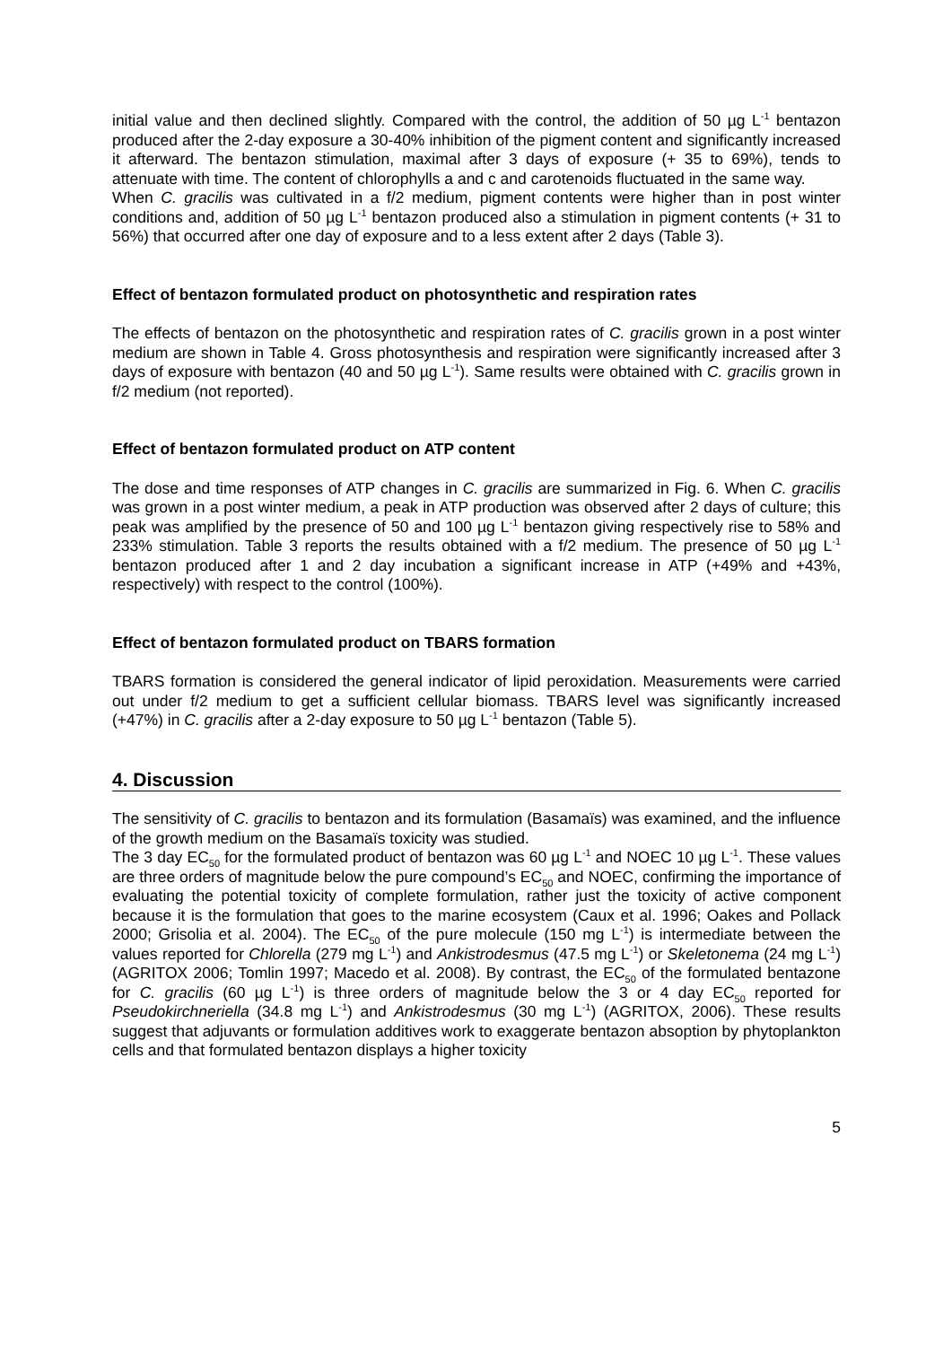initial value and then declined slightly. Compared with the control, the addition of 50 µg L<sup>-1</sup> bentazon produced after the 2-day exposure a 30-40% inhibition of the pigment content and significantly increased it afterward. The bentazon stimulation, maximal after 3 days of exposure (+ 35 to 69%), tends to attenuate with time. The content of chlorophylls a and c and carotenoids fluctuated in the same way.
When C. gracilis was cultivated in a f/2 medium, pigment contents were higher than in post winter conditions and, addition of 50 µg L<sup>-1</sup> bentazon produced also a stimulation in pigment contents (+ 31 to 56%) that occurred after one day of exposure and to a less extent after 2 days (Table 3).
Effect of bentazon formulated product on photosynthetic and respiration rates
The effects of bentazon on the photosynthetic and respiration rates of C. gracilis grown in a post winter medium are shown in Table 4. Gross photosynthesis and respiration were significantly increased after 3 days of exposure with bentazon (40 and 50 µg L<sup>-1</sup>). Same results were obtained with C. gracilis grown in f/2 medium (not reported).
Effect of bentazon formulated product on ATP content
The dose and time responses of ATP changes in C. gracilis are summarized in Fig. 6. When C. gracilis was grown in a post winter medium, a peak in ATP production was observed after 2 days of culture; this peak was amplified by the presence of 50 and 100 µg L<sup>-1</sup> bentazon giving respectively rise to 58% and 233% stimulation. Table 3 reports the results obtained with a f/2 medium. The presence of 50 µg L<sup>-1</sup> bentazon produced after 1 and 2 day incubation a significant increase in ATP (+49% and +43%, respectively) with respect to the control (100%).
Effect of bentazon formulated product on TBARS formation
TBARS formation is considered the general indicator of lipid peroxidation. Measurements were carried out under f/2 medium to get a sufficient cellular biomass. TBARS level was significantly increased (+47%) in C. gracilis after a 2-day exposure to 50 µg L<sup>-1</sup> bentazon (Table 5).
4. Discussion
The sensitivity of C. gracilis to bentazon and its formulation (Basamaïs) was examined, and the influence of the growth medium on the Basamaïs toxicity was studied.
The 3 day EC<sub>50</sub> for the formulated product of bentazon was 60 µg L<sup>-1</sup> and NOEC 10 µg L<sup>-1</sup>. These values are three orders of magnitude below the pure compound’s EC<sub>50</sub> and NOEC, confirming the importance of evaluating the potential toxicity of complete formulation, rather just the toxicity of active component because it is the formulation that goes to the marine ecosystem (Caux et al. 1996; Oakes and Pollack 2000; Grisolia et al. 2004). The EC<sub>50</sub> of the pure molecule (150 mg L<sup>-1</sup>) is intermediate between the values reported for Chlorella (279 mg L<sup>-1</sup>) and Ankistrodesmus (47.5 mg L<sup>-1</sup>) or Skeletonema (24 mg L<sup>-1</sup>) (AGRITOX 2006; Tomlin 1997; Macedo et al. 2008). By contrast, the EC<sub>50</sub> of the formulated bentazone for C. gracilis (60 µg L<sup>-1</sup>) is three orders of magnitude below the 3 or 4 day EC<sub>50</sub> reported for Pseudokirchneriella (34.8 mg L<sup>-1</sup>) and Ankistrodesmus (30 mg L<sup>-1</sup>) (AGRITOX, 2006). These results suggest that adjuvants or formulation additives work to exaggerate bentazon absoption by phytoplankton cells and that formulated bentazon displays a higher toxicity
5